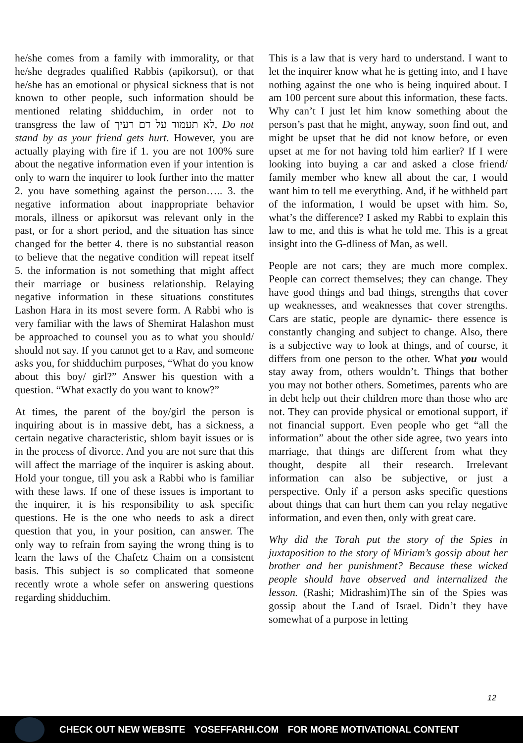he/she comes from a family with immorality, or that he/she degrades qualified Rabbis (apikorsut), or that he/she has an emotional or physical sickness that is not known to other people, such information should be mentioned relating shidduchim, in order not to transgress the law of לא תעמוד על דם רעיך, Do not stand by as your friend gets hurt. However, you are actually playing with fire if 1. you are not 100% sure about the negative information even if your intention is only to warn the inquirer to look further into the matter 2. you have something against the person….. 3. the negative information about inappropriate behavior morals, illness or apikorsut was relevant only in the past, or for a short period, and the situation has since changed for the better 4. there is no substantial reason to believe that the negative condition will repeat itself 5. the information is not something that might affect their marriage or business relationship. Relaying negative information in these situations constitutes Lashon Hara in its most severe form. A Rabbi who is very familiar with the laws of Shemirat Halashon must be approached to counsel you as to what you should/ should not say. If you cannot get to a Rav, and someone asks you, for shidduchim purposes, “What do you know about this boy/ girl?” Answer his question with a question. “What exactly do you want to know?”
At times, the parent of the boy/girl the person is inquiring about is in massive debt, has a sickness, a certain negative characteristic, shlom bayit issues or is in the process of divorce. And you are not sure that this will affect the marriage of the inquirer is asking about. Hold your tongue, till you ask a Rabbi who is familiar with these laws. If one of these issues is important to the inquirer, it is his responsibility to ask specific questions. He is the one who needs to ask a direct question that you, in your position, can answer. The only way to refrain from saying the wrong thing is to learn the laws of the Chafetz Chaim on a consistent basis. This subject is so complicated that someone recently wrote a whole sefer on answering questions regarding shidduchim.
This is a law that is very hard to understand. I want to let the inquirer know what he is getting into, and I have nothing against the one who is being inquired about. I am 100 percent sure about this information, these facts. Why can’t I just let him know something about the person’s past that he might, anyway, soon find out, and might be upset that he did not know before, or even upset at me for not having told him earlier? If I were looking into buying a car and asked a close friend/ family member who knew all about the car, I would want him to tell me everything. And, if he withheld part of the information, I would be upset with him. So, what’s the difference? I asked my Rabbi to explain this law to me, and this is what he told me. This is a great insight into the G-dliness of Man, as well.
People are not cars; they are much more complex. People can correct themselves; they can change. They have good things and bad things, strengths that cover up weaknesses, and weaknesses that cover strengths. Cars are static, people are dynamic- there essence is constantly changing and subject to change. Also, there is a subjective way to look at things, and of course, it differs from one person to the other. What you would stay away from, others wouldn’t. Things that bother you may not bother others. Sometimes, parents who are in debt help out their children more than those who are not. They can provide physical or emotional support, if not financial support. Even people who get “all the information” about the other side agree, two years into marriage, that things are different from what they thought, despite all their research. Irrelevant information can also be subjective, or just a perspective. Only if a person asks specific questions about things that can hurt them can you relay negative information, and even then, only with great care.
Why did the Torah put the story of the Spies in juxtaposition to the story of Miriam’s gossip about her brother and her punishment? Because these wicked people should have observed and internalized the lesson. (Rashi; Midrashim)The sin of the Spies was gossip about the Land of Israel. Didn’t they have somewhat of a purpose in letting
12
CHECK OUT NEW WEBSITE YOSEFFARHI.COM FOR MORE MOTIVATIONAL CONTENT